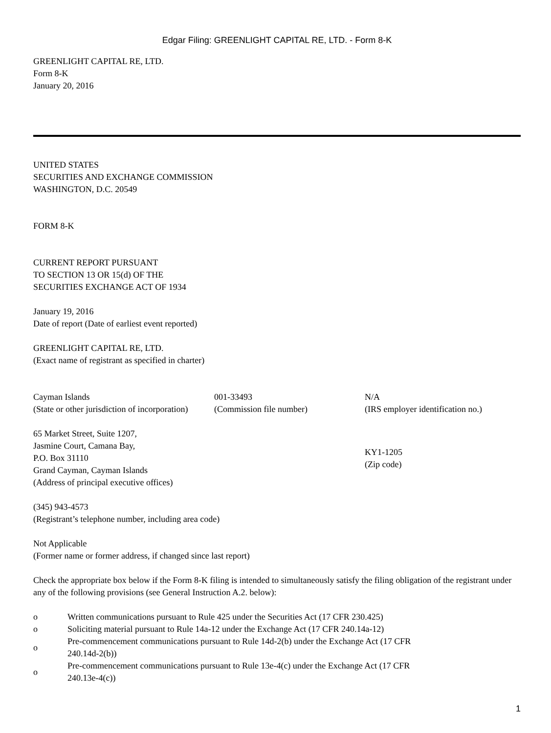Edgar Filing: GREENLIGHT CAPITAL RE, LTD. - Form 8-K
GREENLIGHT CAPITAL RE, LTD.
Form 8-K
January 20, 2016
UNITED STATES
SECURITIES AND EXCHANGE COMMISSION
WASHINGTON, D.C. 20549
FORM 8-K
CURRENT REPORT PURSUANT
TO SECTION 13 OR 15(d) OF THE
SECURITIES EXCHANGE ACT OF 1934
January 19, 2016
Date of report (Date of earliest event reported)
GREENLIGHT CAPITAL RE, LTD.
(Exact name of registrant as specified in charter)
| Cayman Islands (State or other jurisdiction of incorporation) | 001-33493 (Commission file number) | N/A (IRS employer identification no.) |
| 65 Market Street, Suite 1207, Jasmine Court, Camana Bay, P.O. Box 31110 Grand Cayman, Cayman Islands (Address of principal executive offices) | | KY1-1205 (Zip code) |
(345) 943-4573
(Registrant’s telephone number, including area code)
Not Applicable
(Former name or former address, if changed since last report)
Check the appropriate box below if the Form 8-K filing is intended to simultaneously satisfy the filing obligation of the registrant under any of the following provisions (see General Instruction A.2. below):
| o | Written communications pursuant to Rule 425 under the Securities Act (17 CFR 230.425) |
| o | Soliciting material pursuant to Rule 14a-12 under the Exchange Act (17 CFR 240.14a-12) |
| o | Pre-commencement communications pursuant to Rule 14d-2(b) under the Exchange Act (17 CFR 240.14d-2(b)) |
| o | Pre-commencement communications pursuant to Rule 13e-4(c) under the Exchange Act (17 CFR 240.13e-4(c)) |
1